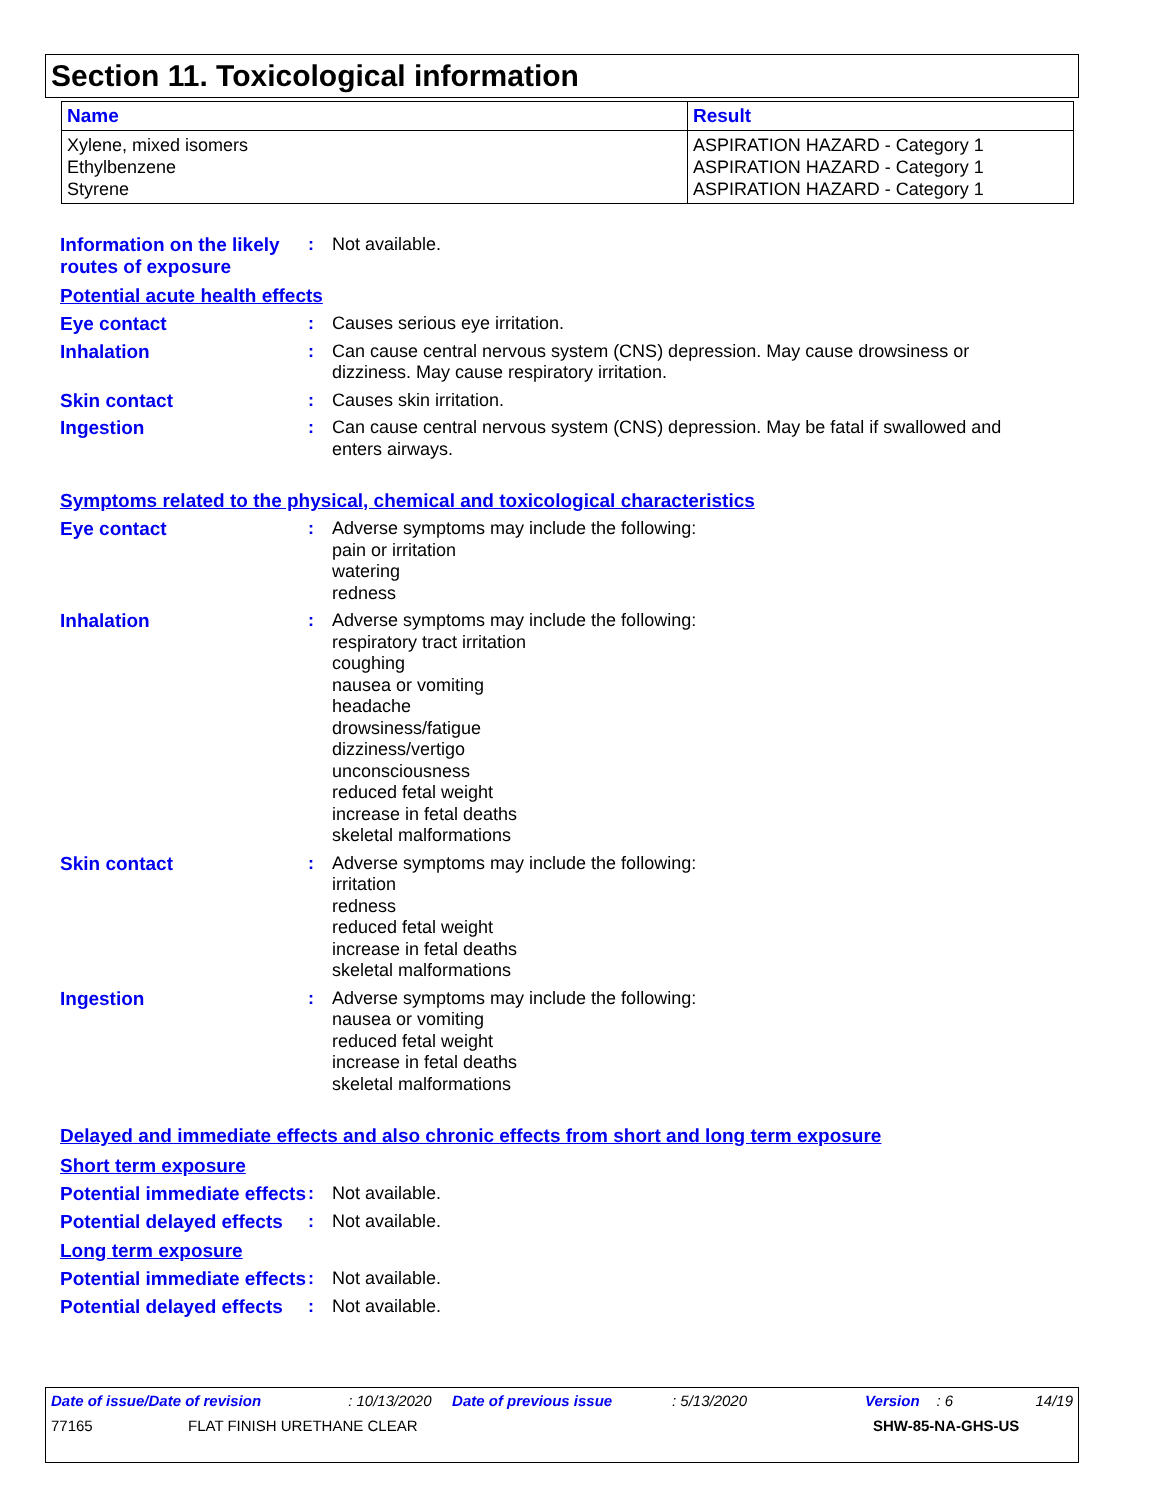Section 11. Toxicological information
| Name | Result |
| --- | --- |
| Xylene, mixed isomers Ethylbenzene Styrene | ASPIRATION HAZARD - Category 1 ASPIRATION HAZARD - Category 1 ASPIRATION HAZARD - Category 1 |
Information on the likely routes of exposure
: Not available.
Potential acute health effects
Eye contact : Causes serious eye irritation.
Inhalation : Can cause central nervous system (CNS) depression. May cause drowsiness or dizziness. May cause respiratory irritation.
Skin contact : Causes skin irritation.
Ingestion : Can cause central nervous system (CNS) depression. May be fatal if swallowed and enters airways.
Symptoms related to the physical, chemical and toxicological characteristics
Eye contact : Adverse symptoms may include the following:
pain or irritation
watering
redness
Inhalation : Adverse symptoms may include the following:
respiratory tract irritation
coughing
nausea or vomiting
headache
drowsiness/fatigue
dizziness/vertigo
unconsciousness
reduced fetal weight
increase in fetal deaths
skeletal malformations
Skin contact : Adverse symptoms may include the following:
irritation
redness
reduced fetal weight
increase in fetal deaths
skeletal malformations
Ingestion : Adverse symptoms may include the following:
nausea or vomiting
reduced fetal weight
increase in fetal deaths
skeletal malformations
Delayed and immediate effects and also chronic effects from short and long term exposure
Short term exposure
Potential immediate effects
: Not available.
Potential delayed effects
: Not available.
Long term exposure
Potential immediate effects
: Not available.
Potential delayed effects
: Not available.
Date of issue/Date of revision: 10/13/2020 Date of previous issue: 5/13/2020 Version: 6 14/19
77165 FLAT FINISH URETHANE CLEAR SHW-85-NA-GHS-US